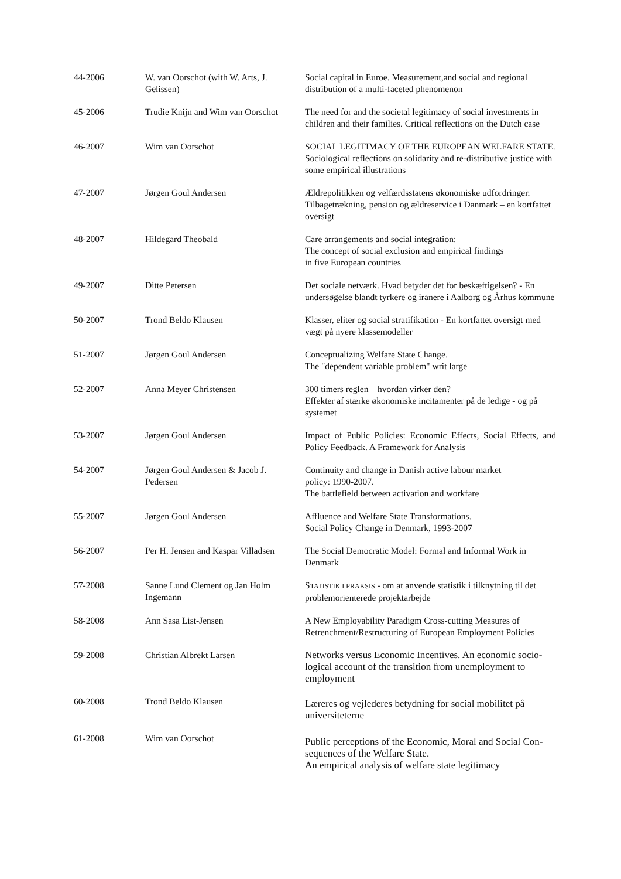| 44-2006 | W. van Oorschot (with W. Arts, J. Gelissen) | Social capital in Euroe. Measurement,and social and regional distribution of a multi-faceted phenomenon |
| 45-2006 | Trudie Knijn and Wim van Oorschot | The need for and the societal legitimacy of social investments in children and their families. Critical reflections on the Dutch case |
| 46-2007 | Wim van Oorschot | SOCIAL LEGITIMACY OF THE EUROPEAN WELFARE STATE. Sociological reflections on solidarity and re-distributive justice with some empirical illustrations |
| 47-2007 | Jørgen Goul Andersen | Ældrepolitikken og velfærdsstatens økonomiske udfordringer. Tilbagetrækning, pension og ældreservice i Danmark – en kortfattet oversigt |
| 48-2007 | Hildegard Theobald | Care arrangements and social integration: The concept of social exclusion and empirical findings in five European countries |
| 49-2007 | Ditte Petersen | Det sociale netværk. Hvad betyder det for beskæftigelsen? - En undersøgelse blandt tyrkere og iranere i Aalborg og Århus kommune |
| 50-2007 | Trond Beldo Klausen | Klasser, eliter og social stratifikation - En kortfattet oversigt med vægt på nyere klassemodeller |
| 51-2007 | Jørgen Goul Andersen | Conceptualizing Welfare State Change. The "dependent variable problem" writ large |
| 52-2007 | Anna Meyer Christensen | 300 timers reglen – hvordan virker den? Effekter af stærke økonomiske incitamenter på de ledige - og på systemet |
| 53-2007 | Jørgen Goul Andersen | Impact of Public Policies: Economic Effects, Social Effects, and Policy Feedback. A Framework for Analysis |
| 54-2007 | Jørgen Goul Andersen & Jacob J. Pedersen | Continuity and change in Danish active labour market policy: 1990-2007. The battlefield between activation and workfare |
| 55-2007 | Jørgen Goul Andersen | Affluence and Welfare State Transformations. Social Policy Change in Denmark, 1993-2007 |
| 56-2007 | Per H. Jensen and Kaspar Villadsen | The Social Democratic Model: Formal and Informal Work in Denmark |
| 57-2008 | Sanne Lund Clement og Jan Holm Ingemann | S TATISTIK I PRAKSIS - om at anvende statistik i tilknytning til det problemorienterede projektarbejde |
| 58-2008 | Ann Sasa List-Jensen | A New Employability Paradigm Cross-cutting Measures of Retrenchment/Restructuring of European Employment Policies |
| 59-2008 | Christian Albrekt Larsen | Networks versus Economic Incentives. An economic socio-logical account of the transition from unemployment to employment |
| 60-2008 | Trond Beldo Klausen | Læreres og vejlederes betydning for social mobilitet på universiteterne |
| 61-2008 | Wim van Oorschot | Public perceptions of the Economic, Moral and Social Con-sequences of the Welfare State. An empirical analysis of welfare state legitimacy |